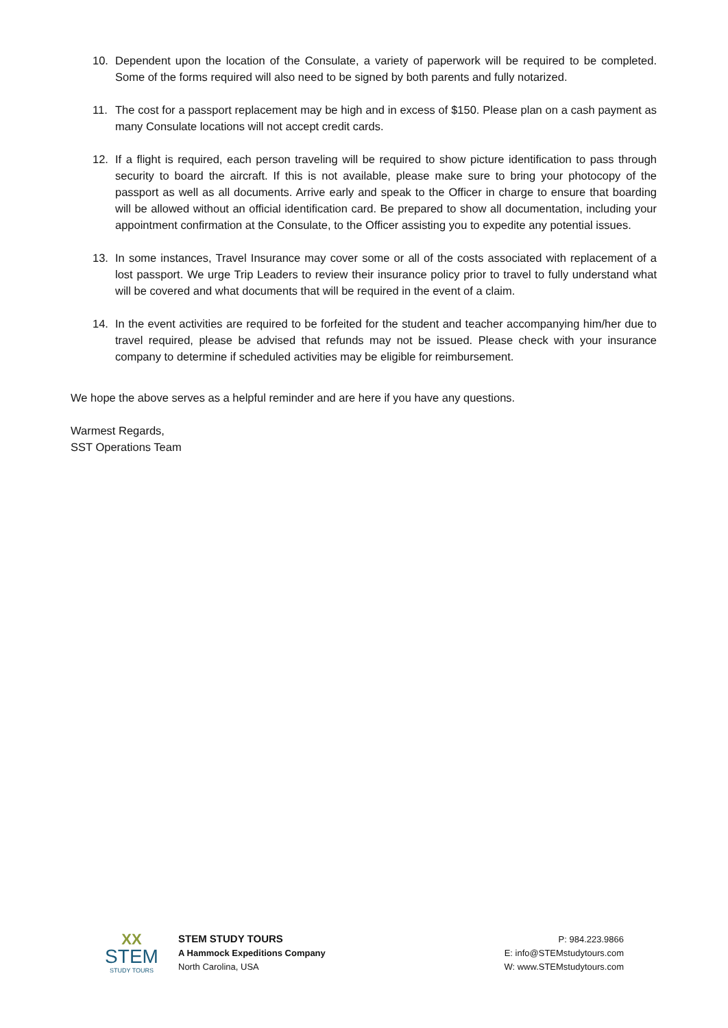10. Dependent upon the location of the Consulate, a variety of paperwork will be required to be completed. Some of the forms required will also need to be signed by both parents and fully notarized.
11. The cost for a passport replacement may be high and in excess of $150. Please plan on a cash payment as many Consulate locations will not accept credit cards.
12. If a flight is required, each person traveling will be required to show picture identification to pass through security to board the aircraft. If this is not available, please make sure to bring your photocopy of the passport as well as all documents. Arrive early and speak to the Officer in charge to ensure that boarding will be allowed without an official identification card. Be prepared to show all documentation, including your appointment confirmation at the Consulate, to the Officer assisting you to expedite any potential issues.
13. In some instances, Travel Insurance may cover some or all of the costs associated with replacement of a lost passport. We urge Trip Leaders to review their insurance policy prior to travel to fully understand what will be covered and what documents that will be required in the event of a claim.
14. In the event activities are required to be forfeited for the student and teacher accompanying him/her due to travel required, please be advised that refunds may not be issued. Please check with your insurance company to determine if scheduled activities may be eligible for reimbursement.
We hope the above serves as a helpful reminder and are here if you have any questions.
Warmest Regards,
SST Operations Team
XX
STEM
STUDY TOURS
STEM STUDY TOURS
A Hammock Expeditions Company
North Carolina, USA
P: 984.223.9866
E: info@STEMstudytours.com
W: www.STEMstudytours.com